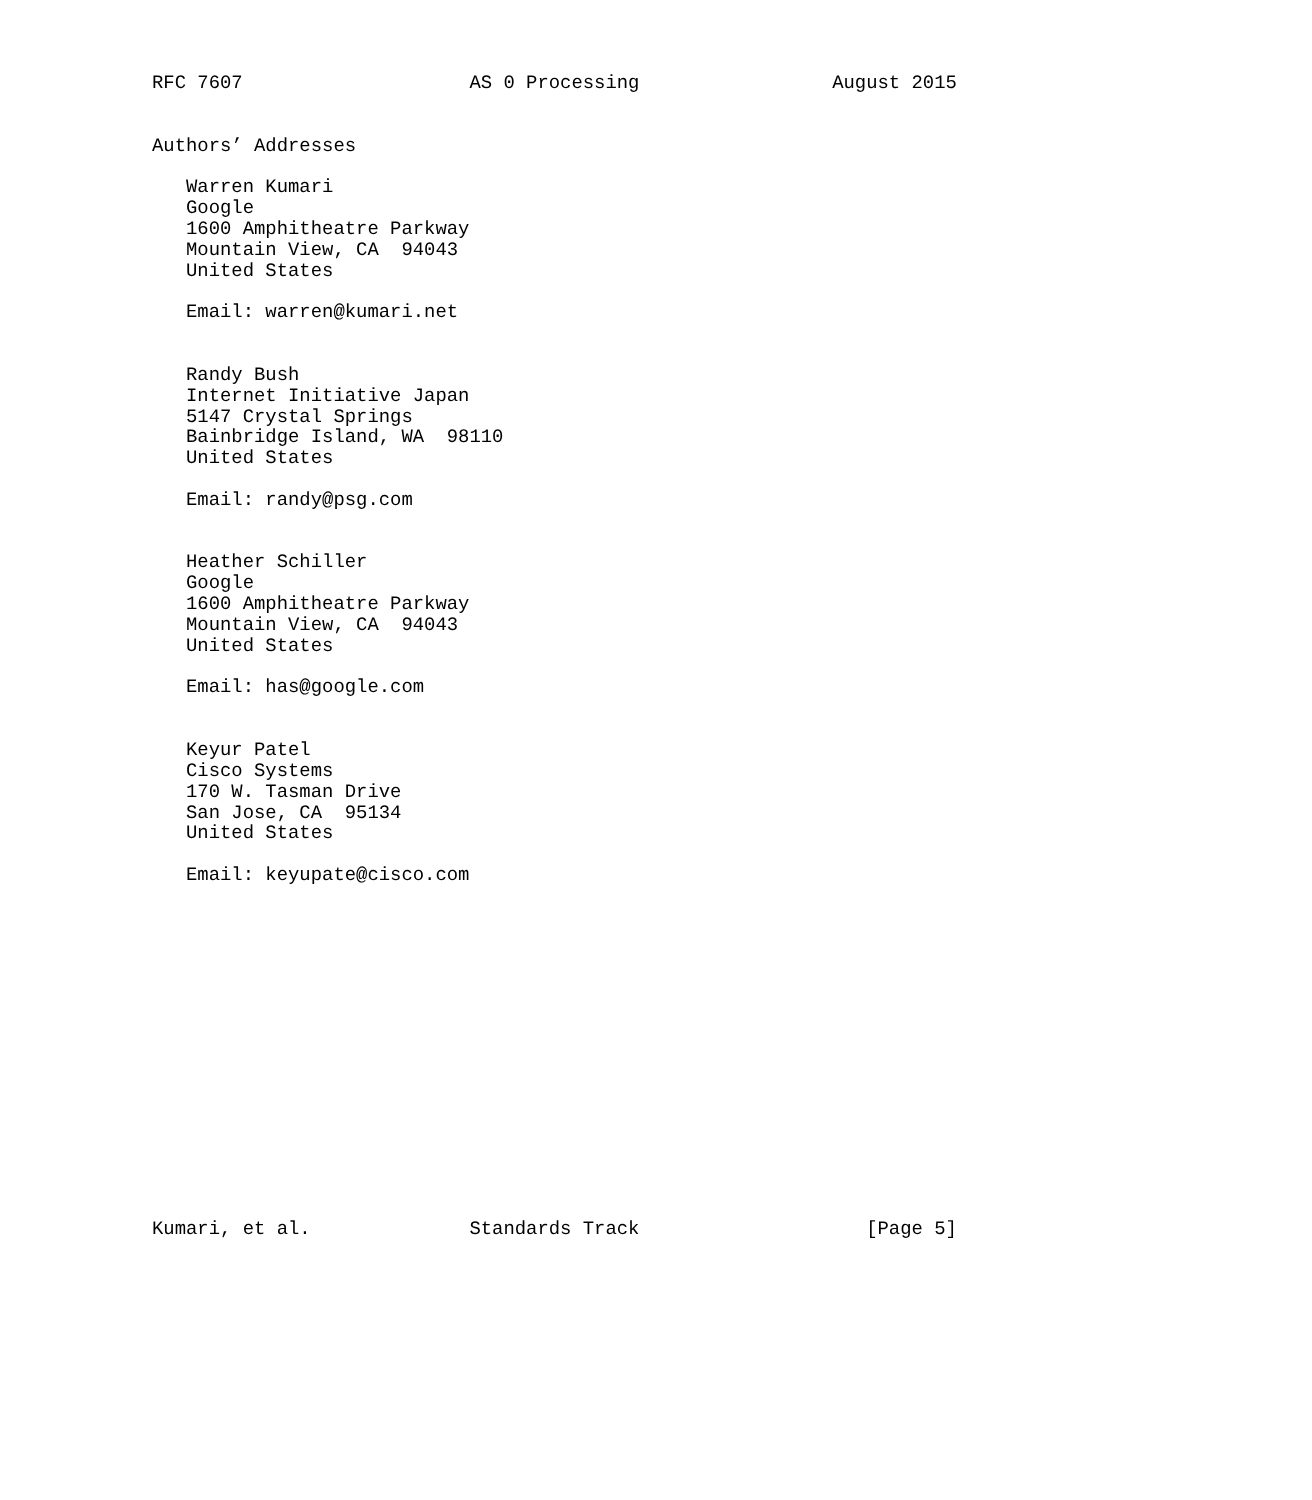RFC 7607                    AS 0 Processing                 August 2015


Authors’ Addresses

   Warren Kumari
   Google
   1600 Amphitheatre Parkway
   Mountain View, CA  94043
   United States

   Email: warren@kumari.net


   Randy Bush
   Internet Initiative Japan
   5147 Crystal Springs
   Bainbridge Island, WA  98110
   United States

   Email: randy@psg.com


   Heather Schiller
   Google
   1600 Amphitheatre Parkway
   Mountain View, CA  94043
   United States

   Email: has@google.com


   Keyur Patel
   Cisco Systems
   170 W. Tasman Drive
   San Jose, CA  95134
   United States

   Email: keyupate@cisco.com
















Kumari, et al.              Standards Track                    [Page 5]